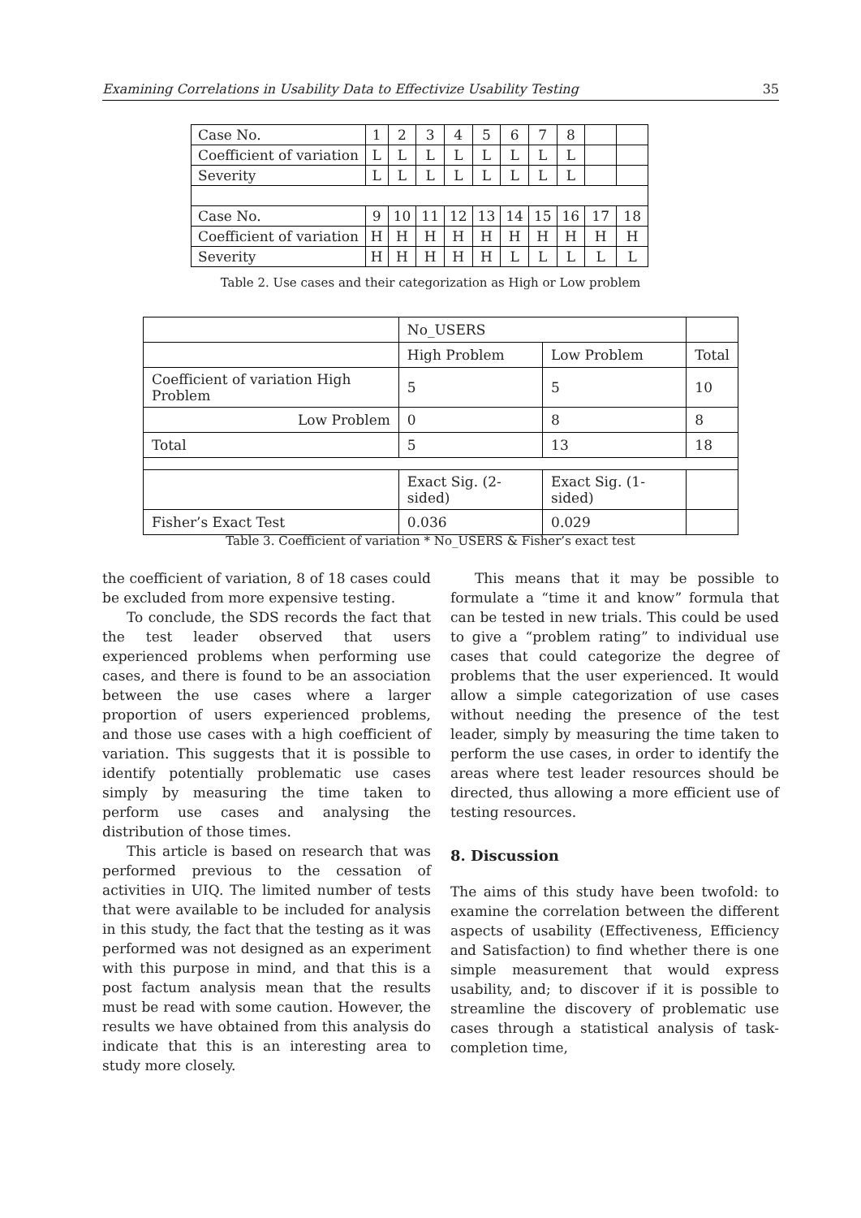Examining Correlations in Usability Data to Effectivize Usability Testing 35
| Case No. | 1 | 2 | 3 | 4 | 5 | 6 | 7 | 8 | | |
| Coefficient of variation | L | L | L | L | L | L | L | L | | |
| Severity | L | L | L | L | L | L | L | L | | |
| Case No. | 9 | 10 | 11 | 12 | 13 | 14 | 15 | 16 | 17 | 18 |
| Coefficient of variation | H | H | H | H | H | H | H | H | H | H |
| Severity | H | H | H | H | H | L | L | L | L | L |
Table 2. Use cases and their categorization as High or Low problem
| | No_USERS | | |
| | High Problem | Low Problem | Total |
| Coefficient of variation High Problem | 5 | 5 | 10 |
| Low Problem | 0 | 8 | 8 |
| Total | 5 | 13 | 18 |
| | Exact Sig. (2-sided) | Exact Sig. (1-sided) | |
| Fisher’s Exact Test | 0.036 | 0.029 | |
Table 3. Coefficient of variation * No_USERS & Fisher’s exact test
the coefficient of variation, 8 of 18 cases could be excluded from more expensive testing.
To conclude, the SDS records the fact that the test leader observed that users experienced problems when performing use cases, and there is found to be an association between the use cases where a larger proportion of users experienced problems, and those use cases with a high coefficient of variation. This suggests that it is possible to identify potentially problematic use cases simply by measuring the time taken to perform use cases and analysing the distribution of those times.
This article is based on research that was performed previous to the cessation of activities in UIQ. The limited number of tests that were available to be included for analysis in this study, the fact that the testing as it was performed was not designed as an experiment with this purpose in mind, and that this is a post factum analysis mean that the results must be read with some caution. However, the results we have obtained from this analysis do indicate that this is an interesting area to study more closely.
This means that it may be possible to formulate a “time it and know” formula that can be tested in new trials. This could be used to give a “problem rating” to individual use cases that could categorize the degree of problems that the user experienced. It would allow a simple categorization of use cases without needing the presence of the test leader, simply by measuring the time taken to perform the use cases, in order to identify the areas where test leader resources should be directed, thus allowing a more efficient use of testing resources.
8. Discussion
The aims of this study have been twofold: to examine the correlation between the different aspects of usability (Effectiveness, Efficiency and Satisfaction) to find whether there is one simple measurement that would express usability, and; to discover if it is possible to streamline the discovery of problematic use cases through a statistical analysis of task-completion time,